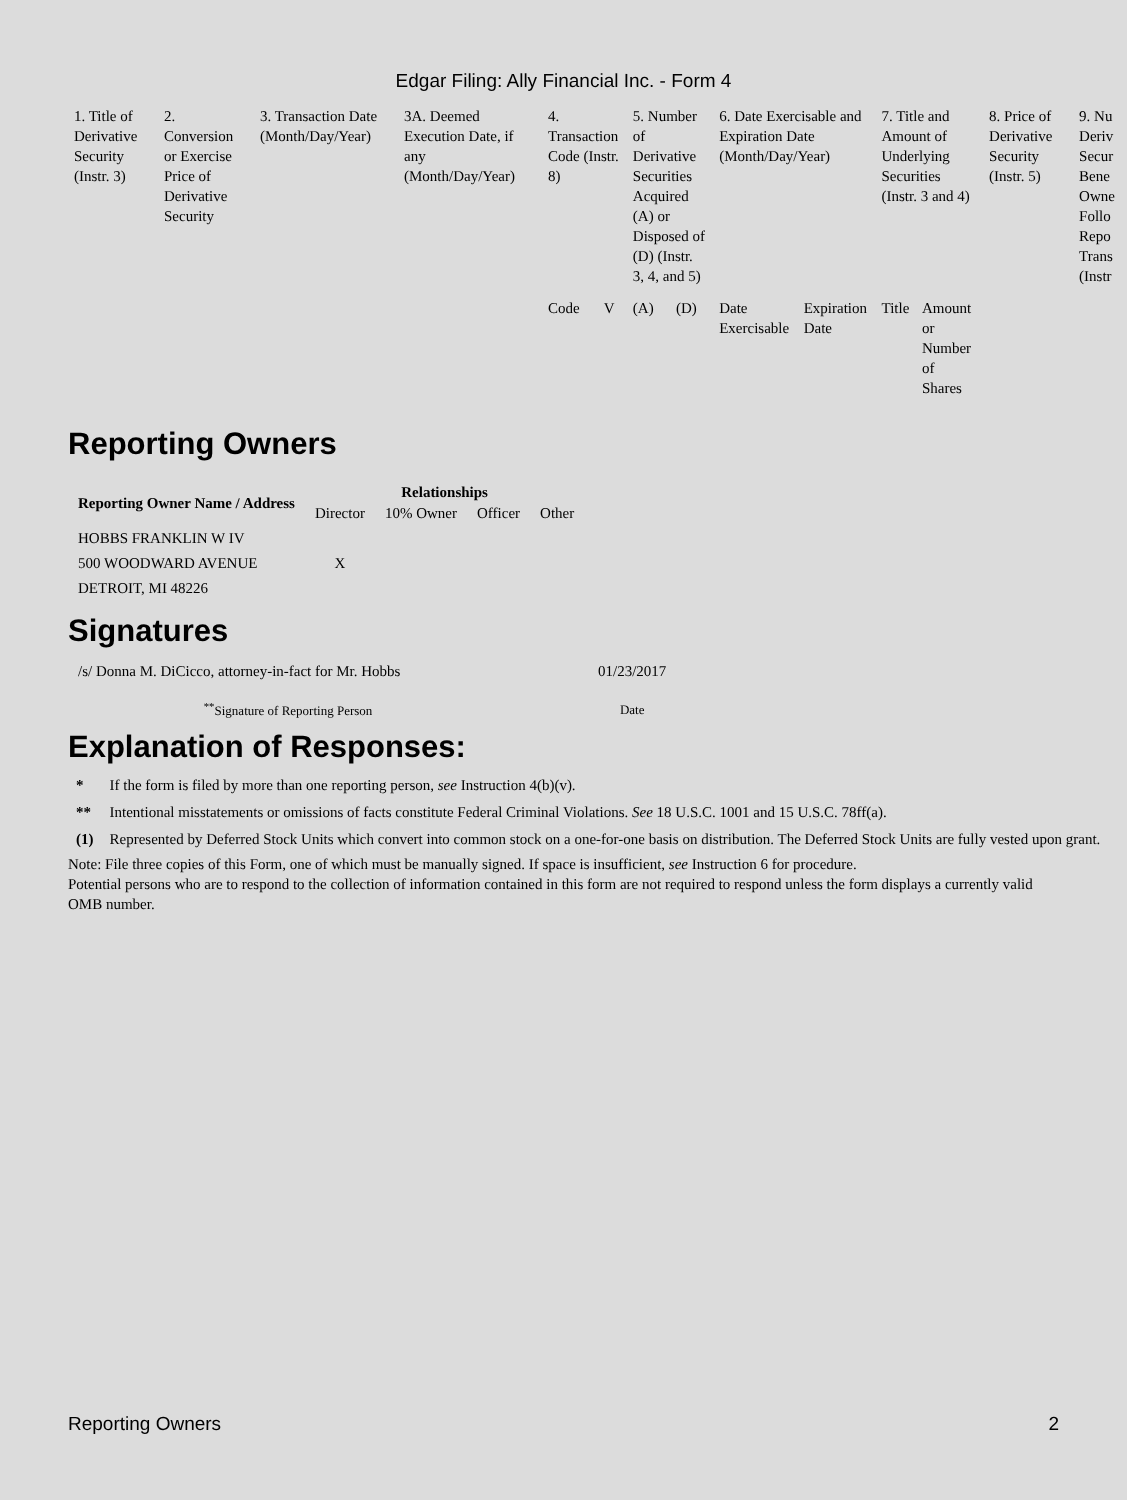Edgar Filing: Ally Financial Inc. - Form 4
| 1. Title of Derivative Security (Instr. 3) | 2. Conversion or Exercise Price of Derivative Security | 3. Transaction Date (Month/Day/Year) | 3A. Deemed Execution Date, if any (Month/Day/Year) | 4. Transaction Code (Instr. 8) | | 5. Number of Derivative Securities Acquired (A) or Disposed of (D) (Instr. 3, 4, and 5) | | 6. Date Exercisable and Expiration Date (Month/Day/Year) | | 7. Title and Amount of Underlying Securities (Instr. 3 and 4) | | 8. Price of Derivative Security (Instr. 5) | 9. Nu Deriv Secur Bene Owne Follo Repo Trans (Instr |
| | | | | Code | V | (A) | (D) | Date Exercisable | Expiration Date | Title | Amount or Number of Shares | | |
Reporting Owners
| Reporting Owner Name / Address | Relationships | | | |
| --- | --- | --- | --- | --- |
| | Director | 10% Owner | Officer | Other |
| HOBBS FRANKLIN W IV 500 WOODWARD AVENUE DETROIT, MI 48226 | X | | | |
Signatures
| /s/ Donna M. DiCicco, attorney-in-fact for Mr. Hobbs | 01/23/2017 |
| <sup>**</sup> Signature of Reporting Person | Date |
Explanation of Responses:
| * | If the form is filed by more than one reporting person, see Instruction 4(b)(v). |
| ** | Intentional misstatements or omissions of facts constitute Federal Criminal Violations. See 18 U.S.C. 1001 and 15 U.S.C. 78ff(a). |
| (1) | Represented by Deferred Stock Units which convert into common stock on a one-for-one basis on distribution. The Deferred Stock Units are fully vested upon grant. |
Note: File three copies of this Form, one of which must be manually signed. If space is insufficient, see Instruction 6 for procedure.
Potential persons who are to respond to the collection of information contained in this form are not required to respond unless the form displays a currently valid OMB number.
Reporting Owners 2